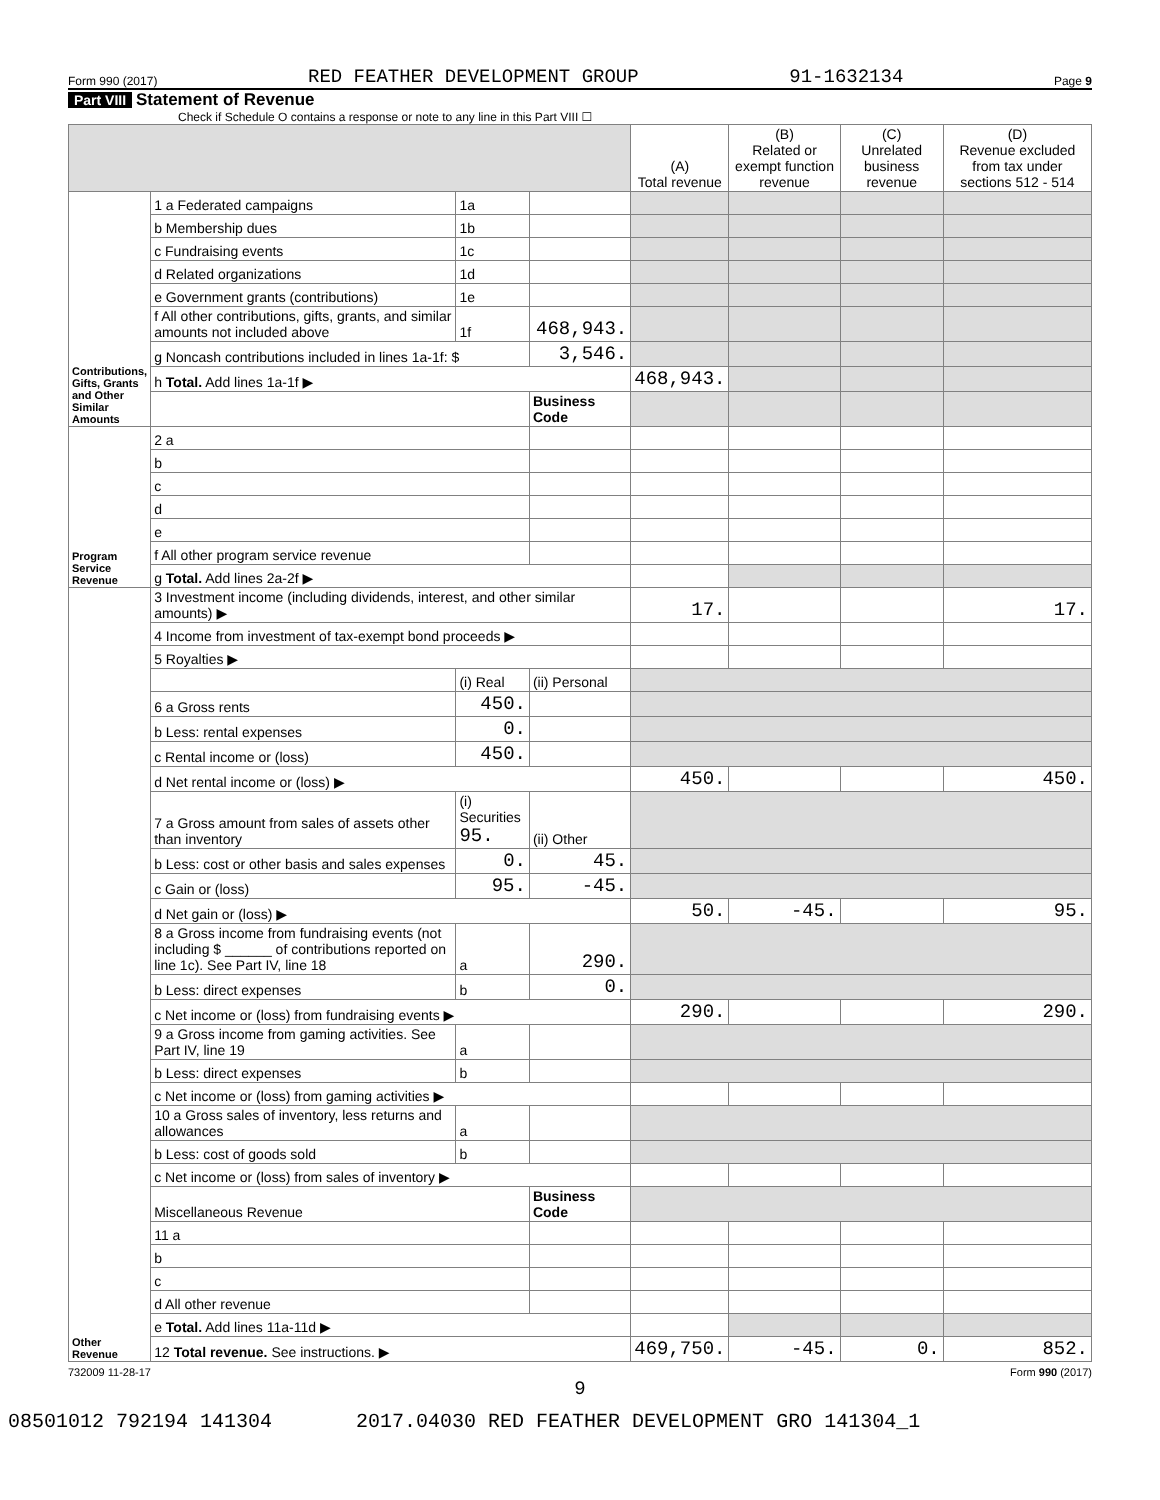Form 990 (2017) RED FEATHER DEVELOPMENT GROUP 91-1632134 Page 9
Part VIII Statement of Revenue
Check if Schedule O contains a response or note to any line in this Part VIII ☐
| | | | | (A) Total revenue | (B) Related or exempt function revenue | (C) Unrelated business revenue | (D) Revenue excluded from tax under sections 512 - 514 |
| --- | --- | --- | --- | --- | --- | --- | --- |
| Contributions, Gifts, Grants and Other Similar Amounts | 1 a Federated campaigns | 1a | | | | | |
| | b Membership dues | 1b | | | | | |
| | c Fundraising events | 1c | | | | | |
| | d Related organizations | 1d | | | | | |
| | e Government grants (contributions) | 1e | | | | | |
| | f All other contributions, gifts, grants, and similar amounts not included above | 1f | 468,943. | | | | |
| | g Noncash contributions included in lines 1a-1f: $ | | 3,546. | | | | |
| | h Total. Add lines 1a-1f ▶ | | | 468,943. | | | |
| | | | Business Code | | | | |
| Program Service Revenue | 2 a | | | | | | |
| | b | | | | | | |
| | c | | | | | | |
| | d | | | | | | |
| | e | | | | | | |
| | f All other program service revenue | | | | | | |
| | g Total. Add lines 2a-2f ▶ | | | | | | |
| Other Revenue | 3 Investment income (including dividends, interest, and other similar amounts) ▶ | | | 17. | | | 17. |
| | 4 Income from investment of tax-exempt bond proceeds ▶ | | | | | | |
| | 5 Royalties ▶ | | | | | | |
| | | (i) Real | (ii) Personal | | | | |
| | 6 a Gross rents | 450. | | | | | |
| | b Less: rental expenses | 0. | | | | | |
| | c Rental income or (loss) | 450. | | | | | |
| | d Net rental income or (loss) ▶ | | | 450. | | | 450. |
| | 7 a Gross amount from sales of assets other than inventory | (i) Securities 95. | (ii) Other | | | | |
| | b Less: cost or other basis and sales expenses | 0. | 45. | | | | |
| | c Gain or (loss) | 95. | -45. | | | | |
| | d Net gain or (loss) ▶ | | | 50. | -45. | | 95. |
| | 8 a Gross income from fundraising events (not including $ ______ of contributions reported on line 1c). See Part IV, line 18 | a | 290. | | | | |
| | b Less: direct expenses | b | 0. | | | | |
| | c Net income or (loss) from fundraising events ▶ | | | 290. | | | 290. |
| | 9 a Gross income from gaming activities. See Part IV, line 19 | a | | | | | |
| | b Less: direct expenses | b | | | | | |
| | c Net income or (loss) from gaming activities ▶ | | | | | | |
| | 10 a Gross sales of inventory, less returns and allowances | a | | | | | |
| | b Less: cost of goods sold | b | | | | | |
| | c Net income or (loss) from sales of inventory ▶ | | | | | | |
| | Miscellaneous Revenue | | Business Code | | | | |
| | 11 a | | | | | | |
| | b | | | | | | |
| | c | | | | | | |
| | d All other revenue | | | | | | |
| | e Total. Add lines 11a-11d ▶ | | | | | | |
| | 12 Total revenue. See instructions. ▶ | | | 469,750. | -45. | 0. | 852. |
732009 11-28-17 Form 990 (2017)
9
08501012 792194 141304 2017.04030 RED FEATHER DEVELOPMENT GRO 141304_1